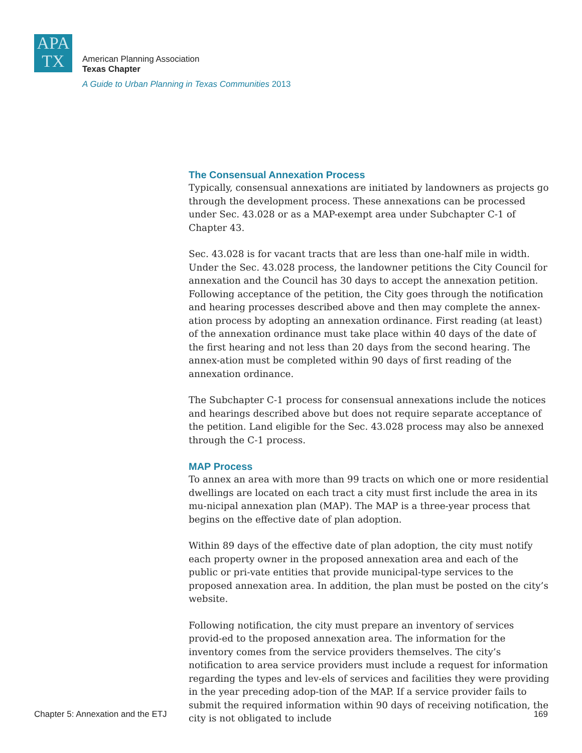APA
TX
American Planning Association
Texas Chapter
A Guide to Urban Planning in Texas Communities 2013
The Consensual Annexation Process
Typically, consensual annexations are initiated by landowners as projects go through the development process. These annexations can be processed under Sec. 43.028 or as a MAP-exempt area under Subchapter C-1 of Chapter 43.
Sec. 43.028 is for vacant tracts that are less than one-half mile in width. Under the Sec. 43.028 process, the landowner petitions the City Council for annexation and the Council has 30 days to accept the annexation petition. Following acceptance of the petition, the City goes through the notification and hearing processes described above and then may complete the annex-ation process by adopting an annexation ordinance. First reading (at least) of the annexation ordinance must take place within 40 days of the date of the first hearing and not less than 20 days from the second hearing. The annex-ation must be completed within 90 days of first reading of the annexation ordinance.
The Subchapter C-1 process for consensual annexations include the notices and hearings described above but does not require separate acceptance of the petition. Land eligible for the Sec. 43.028 process may also be annexed through the C-1 process.
MAP Process
To annex an area with more than 99 tracts on which one or more residential dwellings are located on each tract a city must first include the area in its mu-nicipal annexation plan (MAP). The MAP is a three-year process that begins on the effective date of plan adoption.
Within 89 days of the effective date of plan adoption, the city must notify each property owner in the proposed annexation area and each of the public or pri-vate entities that provide municipal-type services to the proposed annexation area. In addition, the plan must be posted on the city’s website.
Following notification, the city must prepare an inventory of services provid-ed to the proposed annexation area. The information for the inventory comes from the service providers themselves. The city’s notification to area service providers must include a request for information regarding the types and lev-els of services and facilities they were providing in the year preceding adop-tion of the MAP. If a service provider fails to submit the required information within 90 days of receiving notification, the city is not obligated to include
Chapter 5: Annexation and the ETJ 169